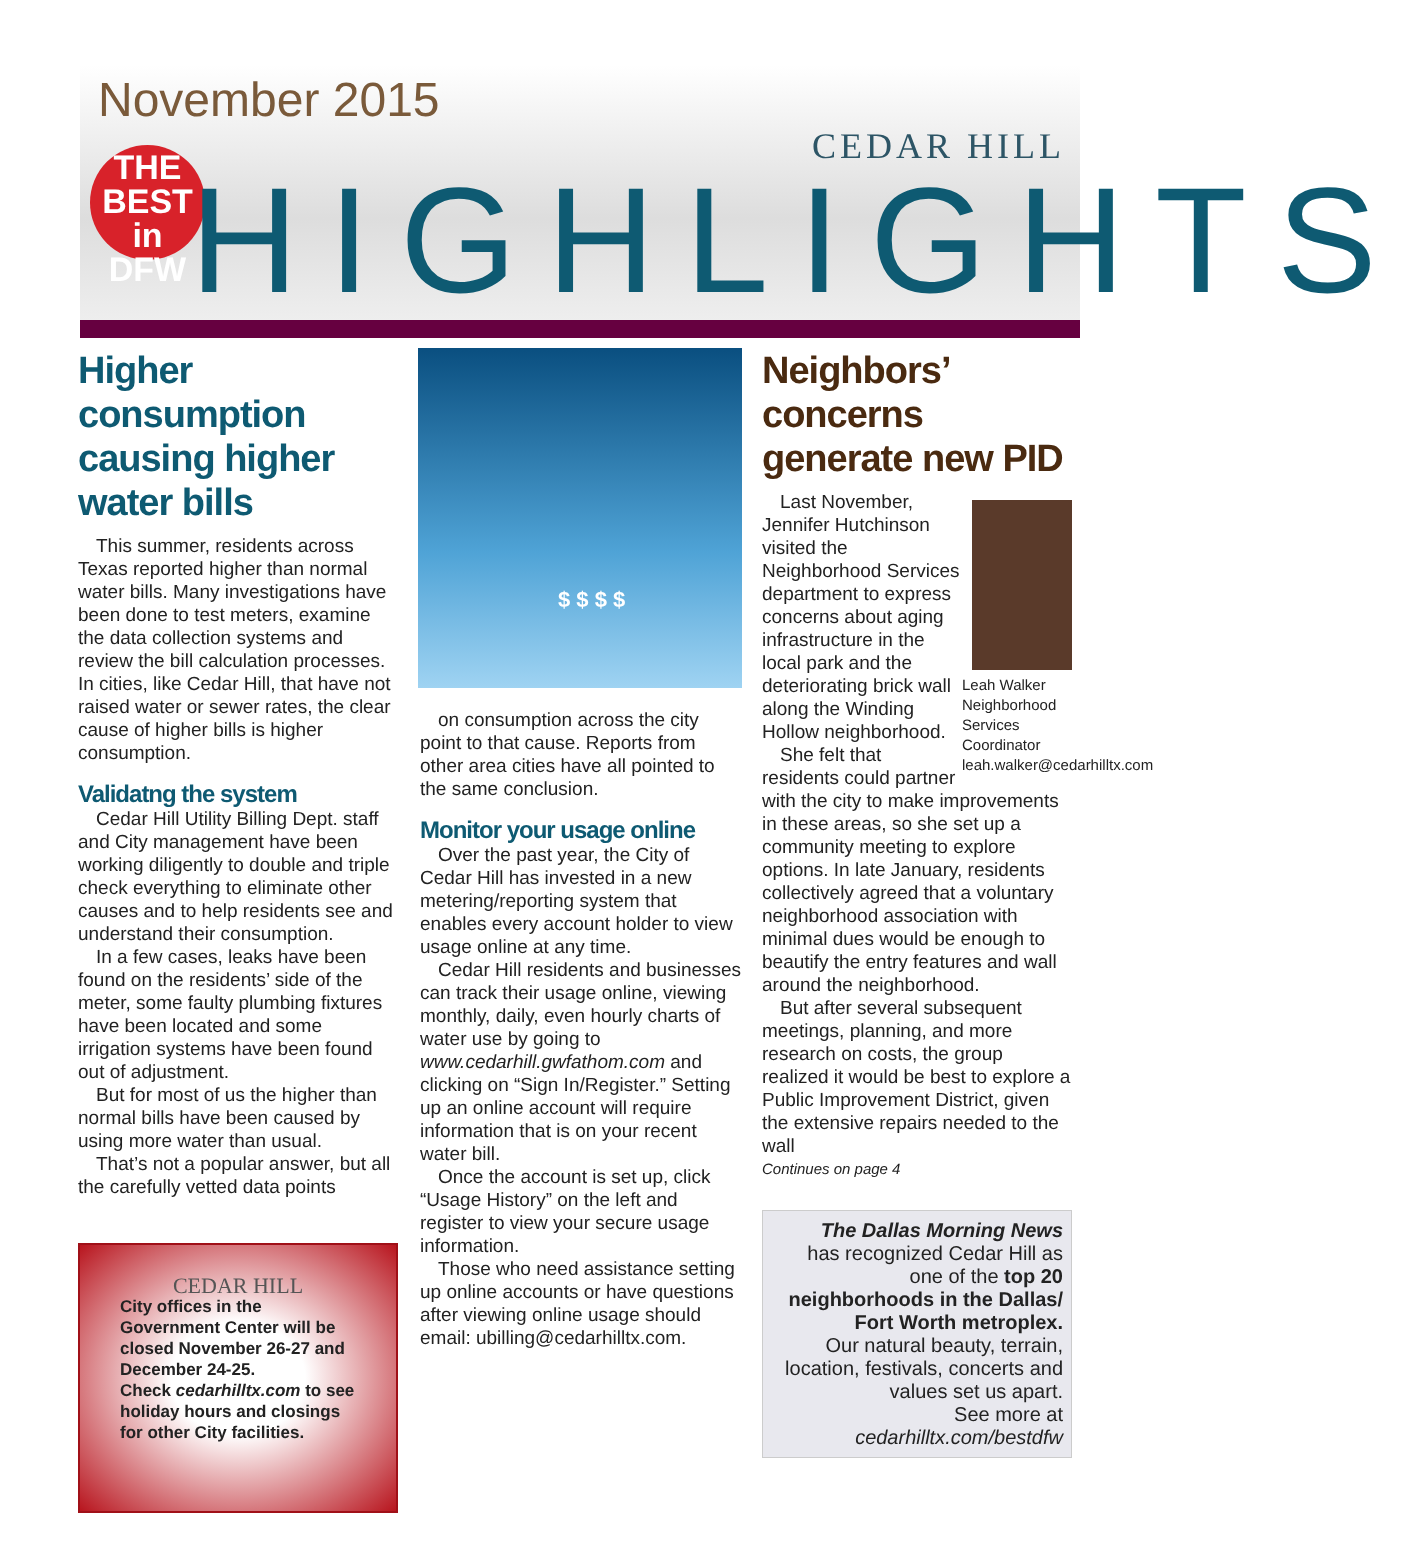November 2015
THE
BEST
in DFW
HIGHLIGHTS
CEDAR HILL
Higher consumption causing higher water bills
This summer, residents across Texas reported higher than normal water bills. Many investigations have been done to test meters, examine the data collection systems and review the bill calculation processes. In cities, like Cedar Hill, that have not raised water or sewer rates, the clear cause of higher bills is higher consumption.
Validatng the system
Cedar Hill Utility Billing Dept. staff and City management have been working diligently to double and triple check everything to eliminate other causes and to help residents see and understand their consumption.
In a few cases, leaks have been found on the residents’ side of the meter, some faulty plumbing fixtures have been located and some irrigation systems have been found out of adjustment.
But for most of us the higher than normal bills have been caused by using more water than usual.
That’s not a popular answer, but all the carefully vetted data points
CEDAR HILL
City offices in the Government Center will be closed November 26-27 and December 24-25.
Check cedarhilltx.com to see holiday hours and closings for other City facilities.
$ $ $ $
on consumption across the city point to that cause. Reports from other area cities have all pointed to the same conclusion.
Monitor your usage online
Over the past year, the City of Cedar Hill has invested in a new metering/reporting system that enables every account holder to view usage online at any time.
Cedar Hill residents and businesses can track their usage online, viewing monthly, daily, even hourly charts of water use by going to www.cedarhill.gwfathom.com and clicking on “Sign In/Register.” Setting up an online account will require information that is on your recent water bill.
Once the account is set up, click “Usage History” on the left and register to view your secure usage information.
Those who need assistance setting up online accounts or have questions after viewing online usage should email: ubilling@cedarhilltx.com.
Neighbors’ concerns generate new PID
Leah Walker
Neighborhood Services Coordinator
leah.walker@cedarhilltx.com
Last November, Jennifer Hutchinson visited the Neighborhood Services department to express concerns about aging infrastructure in the local park and the deteriorating brick wall along the Winding Hollow neighborhood.
She felt that residents could partner with the city to make improvements in these areas, so she set up a community meeting to explore options. In late January, residents collectively agreed that a voluntary neighborhood association with minimal dues would be enough to beautify the entry features and wall around the neighborhood.
But after several subsequent meetings, planning, and more research on costs, the group realized it would be best to explore a Public Improvement District, given the extensive repairs needed to the wall
Continues on page 4
The Dallas Morning News
has recognized Cedar Hill as one of the top 20 neighborhoods in the Dallas/ Fort Worth metroplex.
Our natural beauty, terrain, location, festivals, concerts and values set us apart.
See more at
cedarhilltx.com/bestdfw